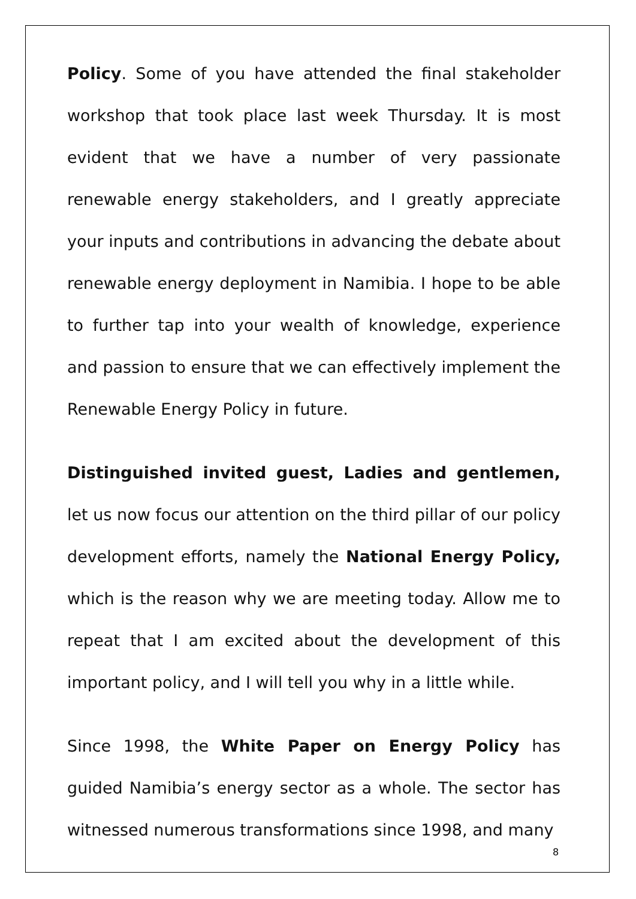Policy. Some of you have attended the final stakeholder workshop that took place last week Thursday. It is most evident that we have a number of very passionate renewable energy stakeholders, and I greatly appreciate your inputs and contributions in advancing the debate about renewable energy deployment in Namibia. I hope to be able to further tap into your wealth of knowledge, experience and passion to ensure that we can effectively implement the Renewable Energy Policy in future.
Distinguished invited guest, Ladies and gentlemen, let us now focus our attention on the third pillar of our policy development efforts, namely the National Energy Policy, which is the reason why we are meeting today. Allow me to repeat that I am excited about the development of this important policy, and I will tell you why in a little while.
Since 1998, the White Paper on Energy Policy has guided Namibia’s energy sector as a whole. The sector has witnessed numerous transformations since 1998, and many
8